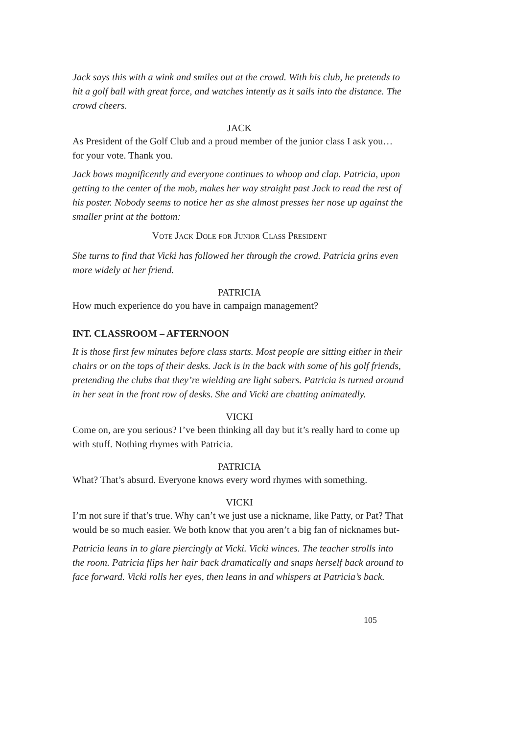Jack says this with a wink and smiles out at the crowd. With his club, he pretends to hit a golf ball with great force, and watches intently as it sails into the distance. The crowd cheers.
JACK
As President of the Golf Club and a proud member of the junior class I ask you… for your vote. Thank you.
Jack bows magnificently and everyone continues to whoop and clap. Patricia, upon getting to the center of the mob, makes her way straight past Jack to read the rest of his poster. Nobody seems to notice her as she almost presses her nose up against the smaller print at the bottom:
Vote Jack Dole for Junior Class President
She turns to find that Vicki has followed her through the crowd. Patricia grins even more widely at her friend.
PATRICIA
How much experience do you have in campaign management?
INT. CLASSROOM – AFTERNOON
It is those first few minutes before class starts. Most people are sitting either in their chairs or on the tops of their desks. Jack is in the back with some of his golf friends, pretending the clubs that they’re wielding are light sabers. Patricia is turned around in her seat in the front row of desks. She and Vicki are chatting animatedly.
VICKI
Come on, are you serious? I’ve been thinking all day but it’s really hard to come up with stuff. Nothing rhymes with Patricia.
PATRICIA
What? That’s absurd. Everyone knows every word rhymes with something.
VICKI
I’m not sure if that’s true. Why can’t we just use a nickname, like Patty, or Pat? That would be so much easier. We both know that you aren’t a big fan of nicknames but-
Patricia leans in to glare piercingly at Vicki. Vicki winces. The teacher strolls into the room. Patricia flips her hair back dramatically and snaps herself back around to face forward. Vicki rolls her eyes, then leans in and whispers at Patricia’s back.
105